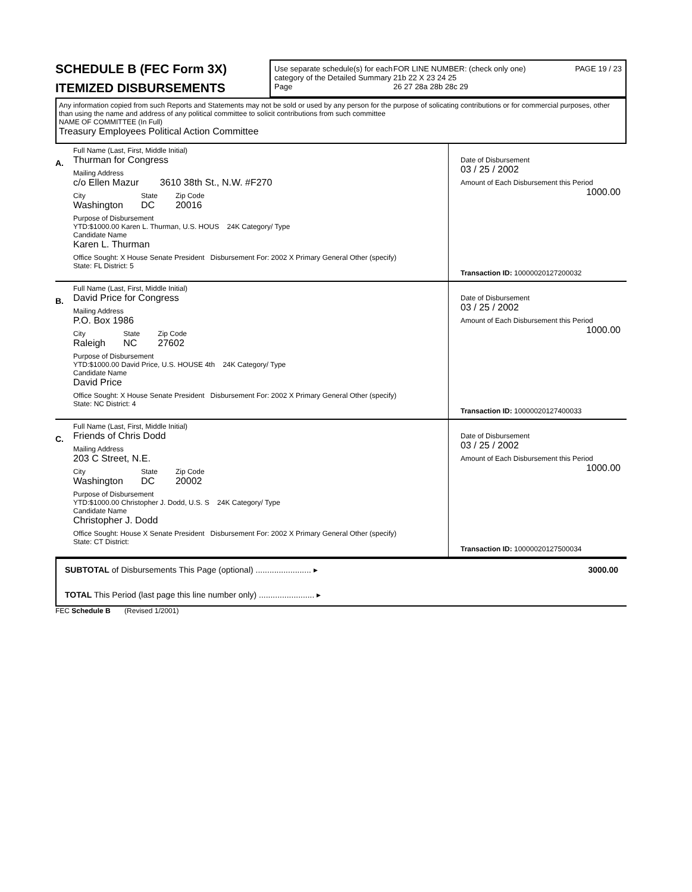SCHEDULE B (FEC Form 3X)
ITEMIZED DISBURSEMENTS
Use separate schedule(s) for each category of the Detailed Summary Page
FOR LINE NUMBER: (check only one)
21b 22 X 23 24 25
26 27 28a 28b 28c 29
PAGE 19 / 23
Any information copied from such Reports and Statements may not be sold or used by any person for the purpose of solicating contributions or for commercial purposes, other than using the name and address of any political committee to solicit contributions from such committee
NAME OF COMMITTEE (In Full)
Treasury Employees Political Action Committee
A.
Full Name (Last, First, Middle Initial)
Thurman for Congress
Mailing Address
c/o Ellen Mazur 3610 38th St., N.W. #F270
City
Washington
State
DC
Zip Code
20016
Purpose of Disbursement
YTD:$1000.00 Karen L. Thurman, U.S. HOUS 24K Category/ Type
Candidate Name
Karen L. Thurman
Office Sought: X House Senate President Disbursement For: 2002 X Primary General Other (specify)
State: FL District: 5
Date of Disbursement
03 / 25 / 2002
Amount of Each Disbursement this Period
1000.00
Transaction ID: 10000020127200032
B.
Full Name (Last, First, Middle Initial)
David Price for Congress
Mailing Address
P.O. Box 1986
City
Raleigh
State
NC
Zip Code
27602
Purpose of Disbursement
YTD:$1000.00 David Price, U.S. HOUSE 4th 24K Category/ Type
Candidate Name
David Price
Office Sought: X House Senate President Disbursement For: 2002 X Primary General Other (specify)
State: NC District: 4
Date of Disbursement
03 / 25 / 2002
Amount of Each Disbursement this Period
1000.00
Transaction ID: 10000020127400033
C.
Full Name (Last, First, Middle Initial)
Friends of Chris Dodd
Mailing Address
203 C Street, N.E.
City
Washington
State
DC
Zip Code
20002
Purpose of Disbursement
YTD:$1000.00 Christopher J. Dodd, U.S. S 24K Category/ Type
Candidate Name
Christopher J. Dodd
Office Sought: House X Senate President Disbursement For: 2002 X Primary General Other (specify)
State: CT District:
Date of Disbursement
03 / 25 / 2002
Amount of Each Disbursement this Period
1000.00
Transaction ID: 10000020127500034
SUBTOTAL of Disbursements This Page (optional) ........................ ▸ 3000.00
TOTAL This Period (last page this line number only) ........................ ▸
FEC Schedule B (Revised 1/2001)